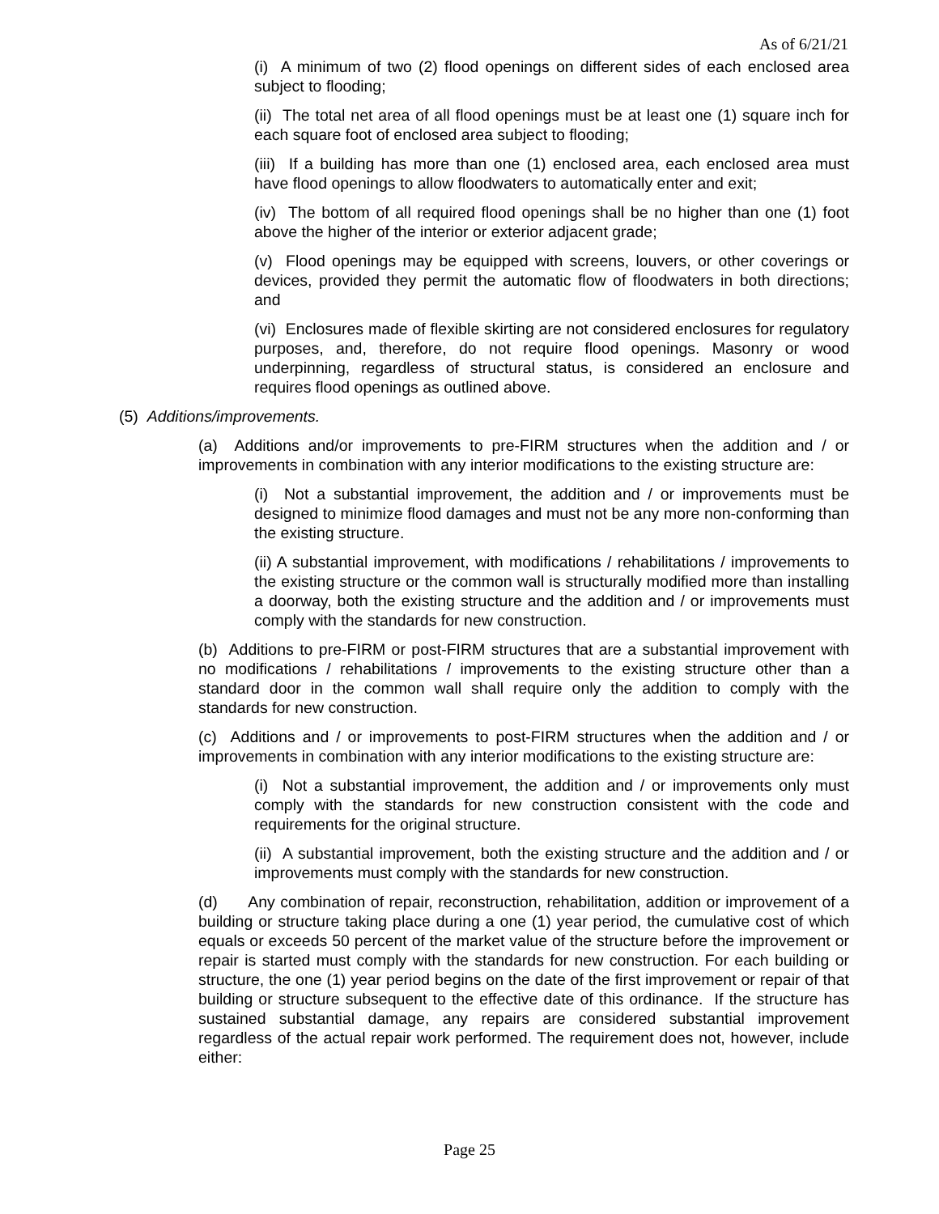As of 6/21/21
(i) A minimum of two (2) flood openings on different sides of each enclosed area subject to flooding;
(ii) The total net area of all flood openings must be at least one (1) square inch for each square foot of enclosed area subject to flooding;
(iii) If a building has more than one (1) enclosed area, each enclosed area must have flood openings to allow floodwaters to automatically enter and exit;
(iv) The bottom of all required flood openings shall be no higher than one (1) foot above the higher of the interior or exterior adjacent grade;
(v) Flood openings may be equipped with screens, louvers, or other coverings or devices, provided they permit the automatic flow of floodwaters in both directions; and
(vi) Enclosures made of flexible skirting are not considered enclosures for regulatory purposes, and, therefore, do not require flood openings. Masonry or wood underpinning, regardless of structural status, is considered an enclosure and requires flood openings as outlined above.
(5) Additions/improvements.
(a) Additions and/or improvements to pre-FIRM structures when the addition and / or improvements in combination with any interior modifications to the existing structure are:
(i) Not a substantial improvement, the addition and / or improvements must be designed to minimize flood damages and must not be any more non-conforming than the existing structure.
(ii) A substantial improvement, with modifications / rehabilitations / improvements to the existing structure or the common wall is structurally modified more than installing a doorway, both the existing structure and the addition and / or improvements must comply with the standards for new construction.
(b) Additions to pre-FIRM or post-FIRM structures that are a substantial improvement with no modifications / rehabilitations / improvements to the existing structure other than a standard door in the common wall shall require only the addition to comply with the standards for new construction.
(c) Additions and / or improvements to post-FIRM structures when the addition and / or improvements in combination with any interior modifications to the existing structure are:
(i) Not a substantial improvement, the addition and / or improvements only must comply with the standards for new construction consistent with the code and requirements for the original structure.
(ii) A substantial improvement, both the existing structure and the addition and / or improvements must comply with the standards for new construction.
(d) Any combination of repair, reconstruction, rehabilitation, addition or improvement of a building or structure taking place during a one (1) year period, the cumulative cost of which equals or exceeds 50 percent of the market value of the structure before the improvement or repair is started must comply with the standards for new construction. For each building or structure, the one (1) year period begins on the date of the first improvement or repair of that building or structure subsequent to the effective date of this ordinance. If the structure has sustained substantial damage, any repairs are considered substantial improvement regardless of the actual repair work performed. The requirement does not, however, include either:
Page 25